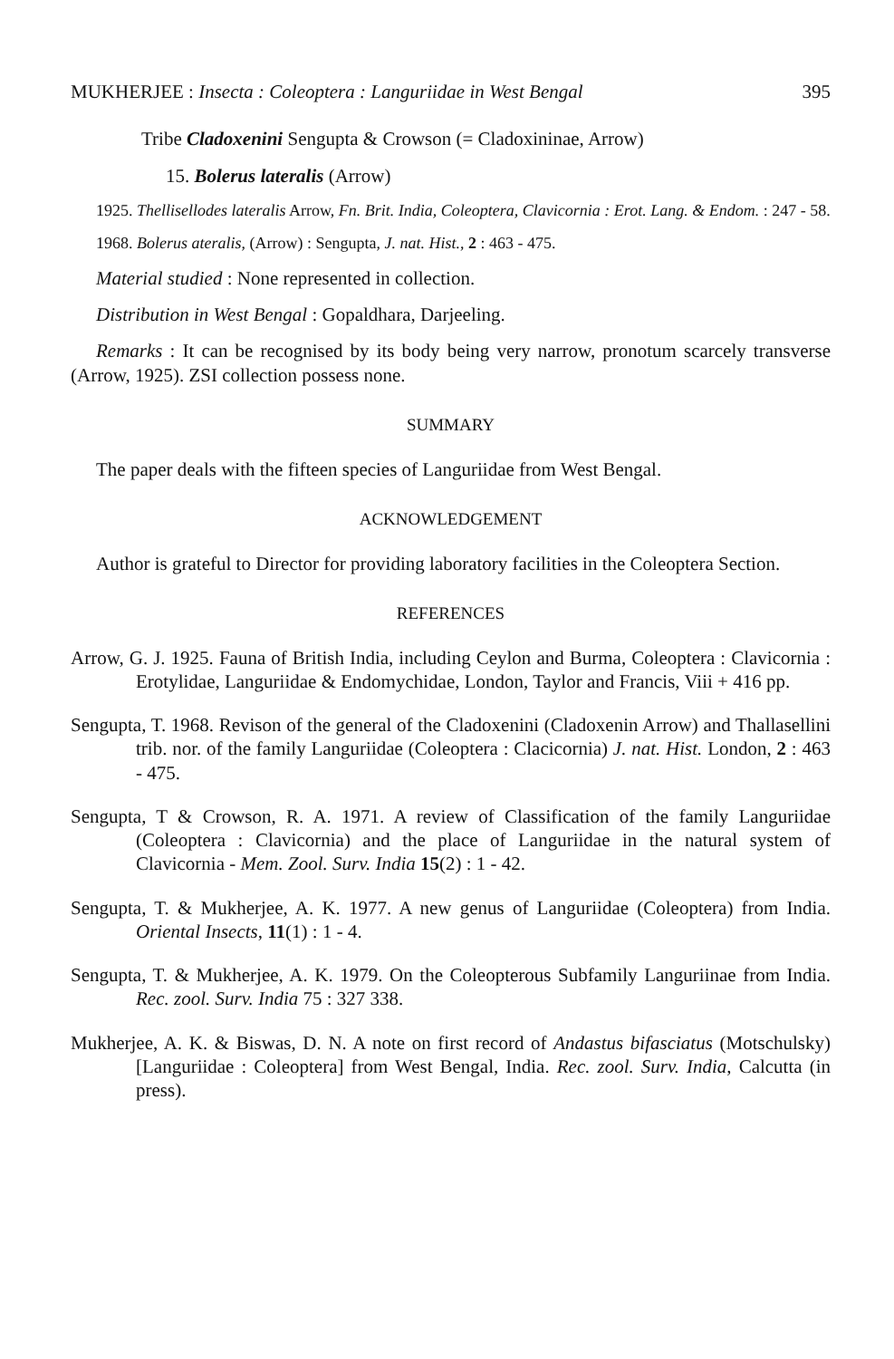MUKHERJEE : Insecta : Coleoptera : Languriidae in West Bengal 395
Tribe Cladoxenini Sengupta & Crowson (= Cladoxininae, Arrow)
15. Bolerus lateralis (Arrow)
1925. Thellisellodes lateralis Arrow, Fn. Brit. India, Coleoptera, Clavicornia : Erot. Lang. & Endom. : 247 - 58.
1968. Bolerus ateralis, (Arrow) : Sengupta, J. nat. Hist., 2 : 463 - 475.
Material studied : None represented in collection.
Distribution in West Bengal : Gopaldhara, Darjeeling.
Remarks : It can be recognised by its body being very narrow, pronotum scarcely transverse (Arrow, 1925). ZSI collection possess none.
SUMMARY
The paper deals with the fifteen species of Languriidae from West Bengal.
ACKNOWLEDGEMENT
Author is grateful to Director for providing laboratory facilities in the Coleoptera Section.
REFERENCES
Arrow, G. J. 1925. Fauna of British India, including Ceylon and Burma, Coleoptera : Clavicornia : Erotylidae, Languriidae & Endomychidae, London, Taylor and Francis, Viii + 416 pp.
Sengupta, T. 1968. Revison of the general of the Cladoxenini (Cladoxenin Arrow) and Thallasellini trib. nor. of the family Languriidae (Coleoptera : Clacicornia) J. nat. Hist. London, 2 : 463 - 475.
Sengupta, T & Crowson, R. A. 1971. A review of Classification of the family Languriidae (Coleoptera : Clavicornia) and the place of Languriidae in the natural system of Clavicornia - Mem. Zool. Surv. India 15(2) : 1 - 42.
Sengupta, T. & Mukherjee, A. K. 1977. A new genus of Languriidae (Coleoptera) from India. Oriental Insects, 11(1) : 1 - 4.
Sengupta, T. & Mukherjee, A. K. 1979. On the Coleopterous Subfamily Languriinae from India. Rec. zool. Surv. India 75 : 327 338.
Mukherjee, A. K. & Biswas, D. N. A note on first record of Andastus bifasciatus (Motschulsky) [Languriidae : Coleoptera] from West Bengal, India. Rec. zool. Surv. India, Calcutta (in press).